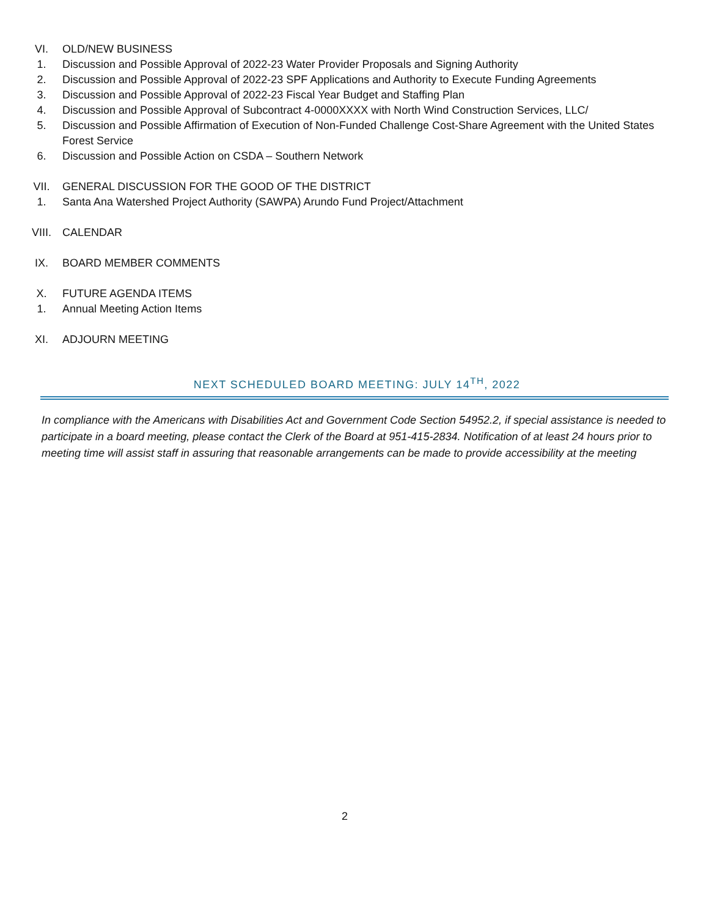VI. OLD/NEW BUSINESS
1. Discussion and Possible Approval of 2022-23 Water Provider Proposals and Signing Authority
2. Discussion and Possible Approval of 2022-23 SPF Applications and Authority to Execute Funding Agreements
3. Discussion and Possible Approval of 2022-23 Fiscal Year Budget and Staffing Plan
4. Discussion and Possible Approval of Subcontract 4-0000XXXX with North Wind Construction Services, LLC/
5. Discussion and Possible Affirmation of Execution of Non-Funded Challenge Cost-Share Agreement with the United States Forest Service
6. Discussion and Possible Action on CSDA – Southern Network
VII. GENERAL DISCUSSION FOR THE GOOD OF THE DISTRICT
1. Santa Ana Watershed Project Authority (SAWPA) Arundo Fund Project/Attachment
VIII. CALENDAR
IX. BOARD MEMBER COMMENTS
X. FUTURE AGENDA ITEMS
1. Annual Meeting Action Items
XI. ADJOURN MEETING
NEXT SCHEDULED BOARD MEETING: JULY 14<sup>TH</sup>, 2022
In compliance with the Americans with Disabilities Act and Government Code Section 54952.2, if special assistance is needed to participate in a board meeting, please contact the Clerk of the Board at 951-415-2834. Notification of at least 24 hours prior to meeting time will assist staff in assuring that reasonable arrangements can be made to provide accessibility at the meeting
2